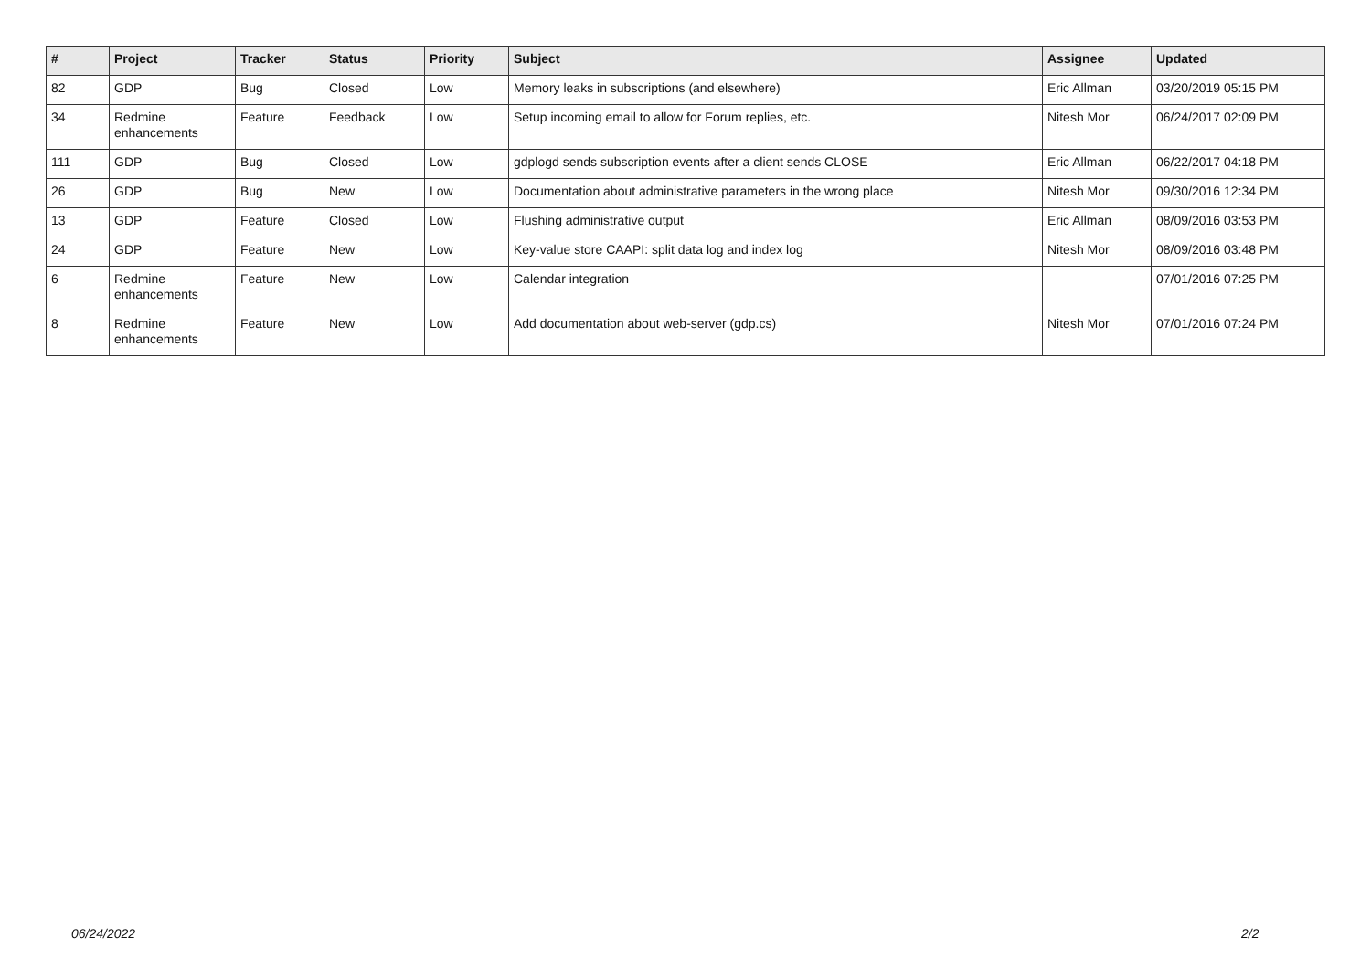| # | Project | Tracker | Status | Priority | Subject | Assignee | Updated |
| --- | --- | --- | --- | --- | --- | --- | --- |
| 82 | GDP | Bug | Closed | Low | Memory leaks in subscriptions (and elsewhere) | Eric Allman | 03/20/2019 05:15 PM |
| 34 | Redmine enhancements | Feature | Feedback | Low | Setup incoming email to allow for Forum replies, etc. | Nitesh Mor | 06/24/2017 02:09 PM |
| 111 | GDP | Bug | Closed | Low | gdplogd sends subscription events after a client sends CLOSE | Eric Allman | 06/22/2017 04:18 PM |
| 26 | GDP | Bug | New | Low | Documentation about administrative parameters in the wrong place | Nitesh Mor | 09/30/2016 12:34 PM |
| 13 | GDP | Feature | Closed | Low | Flushing administrative output | Eric Allman | 08/09/2016 03:53 PM |
| 24 | GDP | Feature | New | Low | Key-value store CAAPI: split data log and index log | Nitesh Mor | 08/09/2016 03:48 PM |
| 6 | Redmine enhancements | Feature | New | Low | Calendar integration | | 07/01/2016 07:25 PM |
| 8 | Redmine enhancements | Feature | New | Low | Add documentation about web-server (gdp.cs) | Nitesh Mor | 07/01/2016 07:24 PM |
06/24/2022 2/2